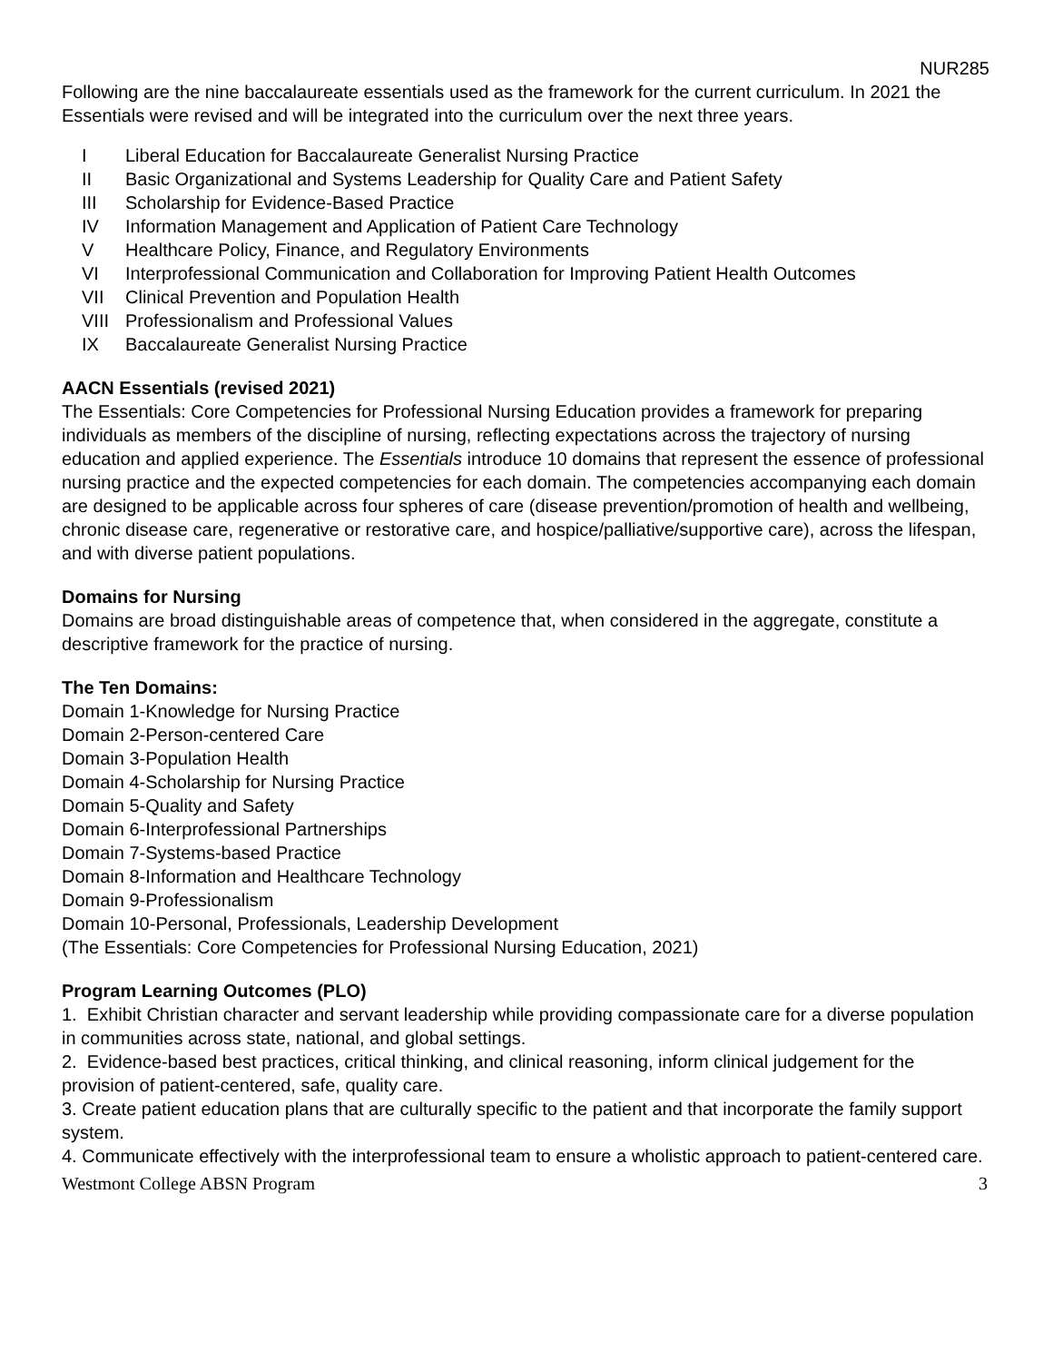NUR285
Following are the nine baccalaureate essentials used as the framework for the current curriculum. In 2021 the Essentials were revised and will be integrated into the curriculum over the next three years.
I Liberal Education for Baccalaureate Generalist Nursing Practice
II Basic Organizational and Systems Leadership for Quality Care and Patient Safety
III Scholarship for Evidence-Based Practice
IV Information Management and Application of Patient Care Technology
V Healthcare Policy, Finance, and Regulatory Environments
VI Interprofessional Communication and Collaboration for Improving Patient Health Outcomes
VII Clinical Prevention and Population Health
VIII Professionalism and Professional Values
IX Baccalaureate Generalist Nursing Practice
AACN Essentials (revised 2021)
The Essentials: Core Competencies for Professional Nursing Education provides a framework for preparing individuals as members of the discipline of nursing, reflecting expectations across the trajectory of nursing education and applied experience. The Essentials introduce 10 domains that represent the essence of professional nursing practice and the expected competencies for each domain. The competencies accompanying each domain are designed to be applicable across four spheres of care (disease prevention/promotion of health and wellbeing, chronic disease care, regenerative or restorative care, and hospice/palliative/supportive care), across the lifespan, and with diverse patient populations.
Domains for Nursing
Domains are broad distinguishable areas of competence that, when considered in the aggregate, constitute a descriptive framework for the practice of nursing.
The Ten Domains:
Domain 1-Knowledge for Nursing Practice
Domain 2-Person-centered Care
Domain 3-Population Health
Domain 4-Scholarship for Nursing Practice
Domain 5-Quality and Safety
Domain 6-Interprofessional Partnerships
Domain 7-Systems-based Practice
Domain 8-Information and Healthcare Technology
Domain 9-Professionalism
Domain 10-Personal, Professionals, Leadership Development
(The Essentials: Core Competencies for Professional Nursing Education, 2021)
Program Learning Outcomes (PLO)
1. Exhibit Christian character and servant leadership while providing compassionate care for a diverse population in communities across state, national, and global settings.
2. Evidence-based best practices, critical thinking, and clinical reasoning, inform clinical judgement for the provision of patient-centered, safe, quality care.
3. Create patient education plans that are culturally specific to the patient and that incorporate the family support system.
4. Communicate effectively with the interprofessional team to ensure a wholistic approach to patient-centered care.
Westmont College ABSN Program 3